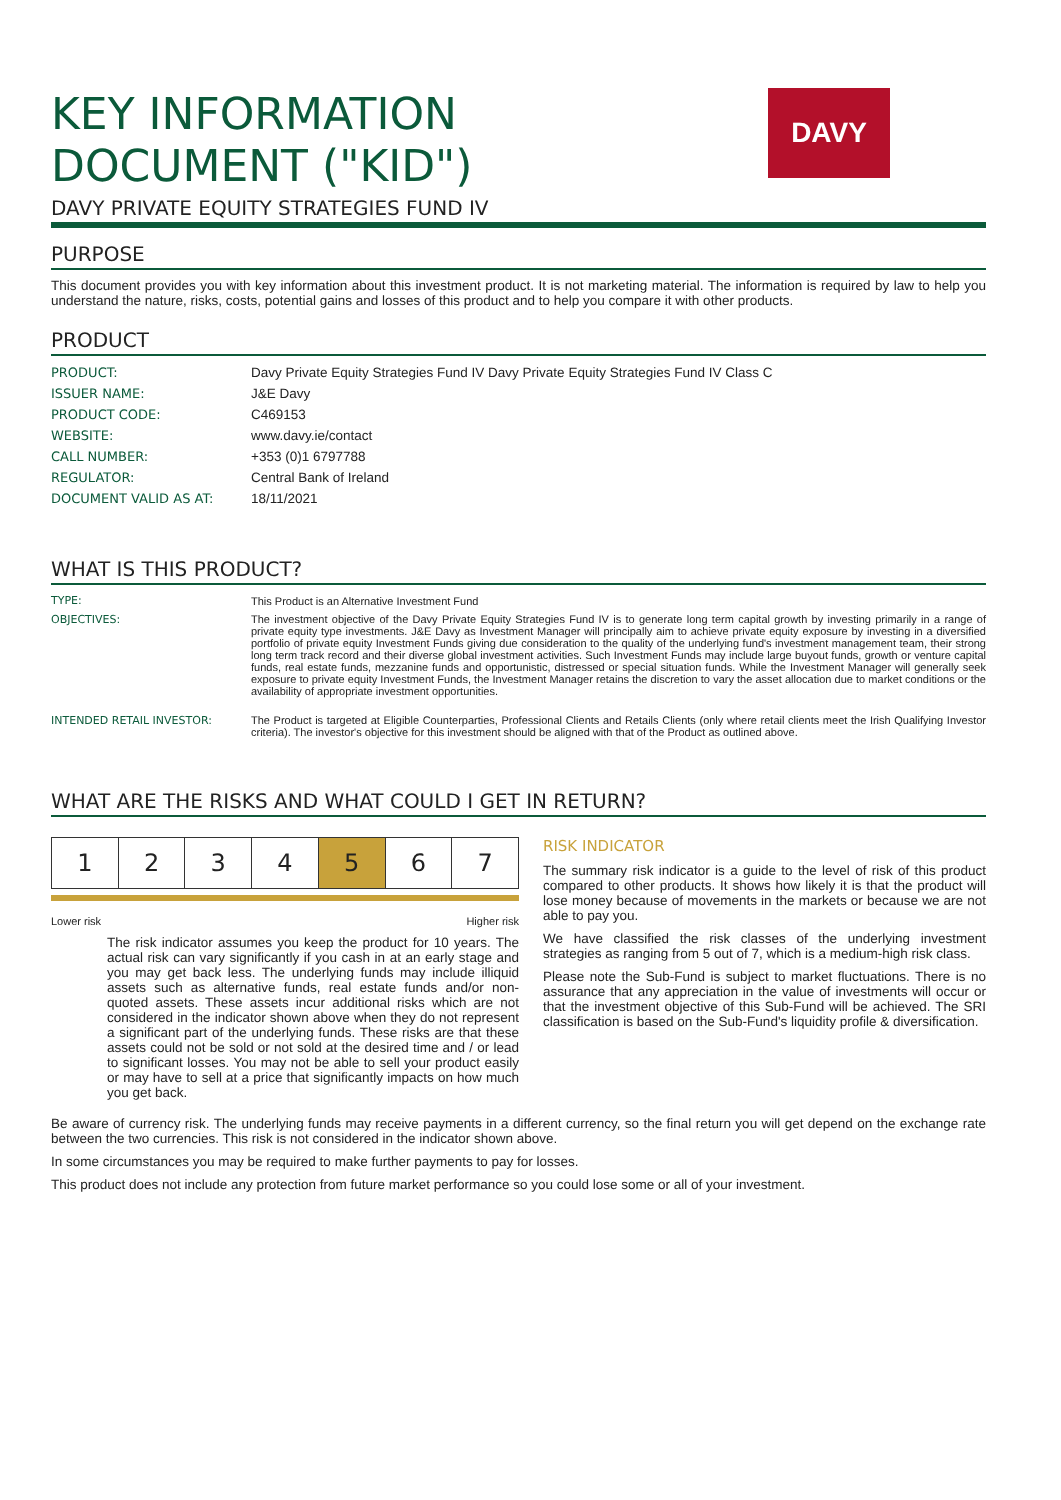KEY INFORMATION
DOCUMENT ("KID")
DAVY PRIVATE EQUITY STRATEGIES FUND IV
DAVY
PURPOSE
This document provides you with key information about this investment product. It is not marketing material. The information is required by law to help you understand the nature, risks, costs, potential gains and losses of this product and to help you compare it with other products.
PRODUCT
| PRODUCT: | Davy Private Equity Strategies Fund IV Davy Private Equity Strategies Fund IV Class C |
| ISSUER NAME: | J&E Davy |
| PRODUCT CODE: | C469153 |
| WEBSITE: | www.davy.ie/contact |
| CALL NUMBER: | +353 (0)1 6797788 |
| REGULATOR: | Central Bank of Ireland |
| DOCUMENT VALID AS AT: | 18/11/2021 |
WHAT IS THIS PRODUCT?
| TYPE: | This Product is an Alternative Investment Fund |
| OBJECTIVES: | The investment objective of the Davy Private Equity Strategies Fund IV is to generate long term capital growth by investing primarily in a range of private equity type investments. J&E Davy as Investment Manager will principally aim to achieve private equity exposure by investing in a diversified portfolio of private equity Investment Funds giving due consideration to the quality of the underlying fund's investment management team, their strong long term track record and their diverse global investment activities. Such Investment Funds may include large buyout funds, growth or venture capital funds, real estate funds, mezzanine funds and opportunistic, distressed or special situation funds. While the Investment Manager will generally seek exposure to private equity Investment Funds, the Investment Manager retains the discretion to vary the asset allocation due to market conditions or the availability of appropriate investment opportunities. |
| INTENDED RETAIL INVESTOR: | The Product is targeted at Eligible Counterparties, Professional Clients and Retails Clients (only where retail clients meet the Irish Qualifying Investor criteria). The investor's objective for this investment should be aligned with that of the Product as outlined above. |
WHAT ARE THE RISKS AND WHAT COULD I GET IN RETURN?
| 1 | 2 | 3 | 4 | 5 | 6 | 7 |
Lower risk Higher risk
The risk indicator assumes you keep the product for 10 years. The actual risk can vary significantly if you cash in at an early stage and you may get back less. The underlying funds may include illiquid assets such as alternative funds, real estate funds and/or non-quoted assets. These assets incur additional risks which are not considered in the indicator shown above when they do not represent a significant part of the underlying funds. These risks are that these assets could not be sold or not sold at the desired time and / or lead to significant losses. You may not be able to sell your product easily or may have to sell at a price that significantly impacts on how much you get back.
RISK INDICATOR
The summary risk indicator is a guide to the level of risk of this product compared to other products. It shows how likely it is that the product will lose money because of movements in the markets or because we are not able to pay you.
We have classified the risk classes of the underlying investment strategies as ranging from 5 out of 7, which is a medium-high risk class.
Please note the Sub-Fund is subject to market fluctuations. There is no assurance that any appreciation in the value of investments will occur or that the investment objective of this Sub-Fund will be achieved. The SRI classification is based on the Sub-Fund's liquidity profile & diversification.
Be aware of currency risk. The underlying funds may receive payments in a different currency, so the final return you will get depend on the exchange rate between the two currencies. This risk is not considered in the indicator shown above.
In some circumstances you may be required to make further payments to pay for losses.
This product does not include any protection from future market performance so you could lose some or all of your investment.